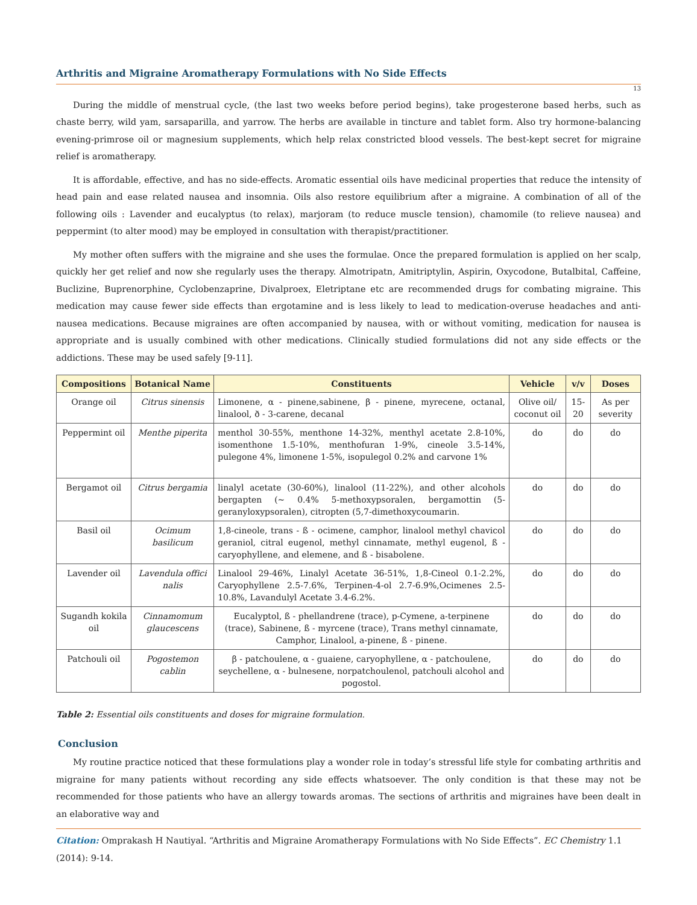Arthritis and Migraine Aromatherapy Formulations with No Side Effects
13
During the middle of menstrual cycle, (the last two weeks before period begins), take progesterone based herbs, such as chaste berry, wild yam, sarsaparilla, and yarrow. The herbs are available in tincture and tablet form. Also try hormone-balancing evening-primrose oil or magnesium supplements, which help relax constricted blood vessels. The best-kept secret for migraine relief is aromatherapy.
It is affordable, effective, and has no side-effects. Aromatic essential oils have medicinal properties that reduce the intensity of head pain and ease related nausea and insomnia. Oils also restore equilibrium after a migraine. A combination of all of the following oils : Lavender and eucalyptus (to relax), marjoram (to reduce muscle tension), chamomile (to relieve nausea) and peppermint (to alter mood) may be employed in consultation with therapist/practitioner.
My mother often suffers with the migraine and she uses the formulae. Once the prepared formulation is applied on her scalp, quickly her get relief and now she regularly uses the therapy. Almotripatn, Amitriptylin, Aspirin, Oxycodone, Butalbital, Caffeine, Buclizine, Buprenorphine, Cyclobenzaprine, Divalproex, Eletriptane etc are recommended drugs for combating migraine. This medication may cause fewer side effects than ergotamine and is less likely to lead to medication-overuse headaches and anti-nausea medications. Because migraines are often accompanied by nausea, with or without vomiting, medication for nausea is appropriate and is usually combined with other medications. Clinically studied formulations did not any side effects or the addictions. These may be used safely [9-11].
| Compositions | Botanical Name | Constituents | Vehicle | v/v | Doses |
| --- | --- | --- | --- | --- | --- |
| Orange oil | Citrus sinensis | Limonene, α - pinene,sabinene, β - pinene, myrecene, octanal, linalool, ð - 3-carene, decanal | Olive oil/ coconut oil | 15-20 | As per severity |
| Peppermint oil | Menthe piperita | menthol 30-55%, menthone 14-32%, menthyl acetate 2.8-10%, isomenthone 1.5-10%, menthofuran 1-9%, cineole 3.5-14%, pulegone 4%, limonene 1-5%, isopulegol 0.2% and carvone 1% | do | do | do |
| Bergamot oil | Citrus bergamia | linalyl acetate (30-60%), linalool (11-22%), and other alcohols bergapten (~ 0.4% 5-methoxypsoralen, bergamottin (5-geranyloxypsoralen), citropten (5,7-dimethoxycoumarin. | do | do | do |
| Basil oil | Ocimum basilicum | 1,8-cineole, trans - ß - ocimene, camphor, linalool methyl chavicol geraniol, citral eugenol, methyl cinnamate, methyl eugenol, ß - caryophyllene, and elemene, and ß - bisabolene. | do | do | do |
| Lavender oil | Lavendula offici nalis | Linalool 29-46%, Linalyl Acetate 36-51%, 1,8-Cineol 0.1-2.2%, Caryophyllene 2.5-7.6%, Terpinen-4-ol 2.7-6.9%,Ocimenes 2.5-10.8%, Lavandulyl Acetate 3.4-6.2%. | do | do | do |
| Sugandh kokila oil | Cinnamomum glaucescens | Eucalyptol, ß - phellandrene (trace), p-Cymene, a-terpinene (trace), Sabinene, ß - myrcene (trace), Trans methyl cinnamate, Camphor, Linalool, a-pinene, ß - pinene. | do | do | do |
| Patchouli oil | Pogostemon cablin | β - patchoulene, α - guaiene, caryophyllene, α - patchoulene, seychellene, α - bulnesene, norpatchoulenol, patchouli alcohol and pogostol. | do | do | do |
Table 2: Essential oils constituents and doses for migraine formulation.
Conclusion
My routine practice noticed that these formulations play a wonder role in today’s stressful life style for combating arthritis and migraine for many patients without recording any side effects whatsoever. The only condition is that these may not be recommended for those patients who have an allergy towards aromas. The sections of arthritis and migraines have been dealt in an elaborative way and
Citation: Omprakash H Nautiyal. “Arthritis and Migraine Aromatherapy Formulations with No Side Effects”. EC Chemistry 1.1 (2014): 9-14.